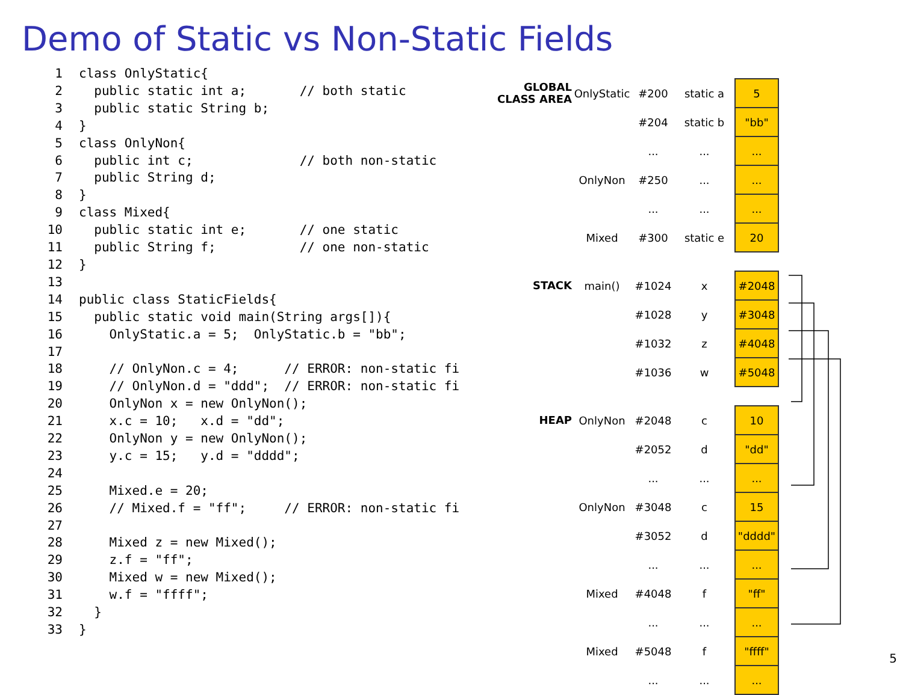Demo of Static vs Non-Static Fields
1 class OnlyStatic{ 2 public static int a; // both static 3 public static String b; 4 } 5 class OnlyNon{ 6 public int c; // both non-static 7 public String d; 8 } 9 class Mixed{ 10 public static int e; // one static 11 public String f; // one non-static 12 } 13 14 public class StaticFields{ 15 public static void main(String args[]){ 16 OnlyStatic.a = 5; OnlyStatic.b = "bb"; 17 18 // OnlyNon.c = 4; // ERROR: non-static fi 19 // OnlyNon.d = "ddd"; // ERROR: non-static fi 20 OnlyNon x = new OnlyNon(); 21 x.c = 10; x.d = "dd"; 22 OnlyNon y = new OnlyNon(); 23 y.c = 15; y.d = "dddd"; 24 25 Mixed.e = 20; 26 // Mixed.f = "ff"; // ERROR: non-static fi 27 28 Mixed z = new Mixed(); 29 z.f = "ff"; 30 Mixed w = new Mixed(); 31 w.f = "ffff"; 32 } 33 }
| GLOBAL CLASS AREA | OnlyStatic | #200 | static a | 5 |
| | | #204 | static b | "bb" |
| | | ... | ... | ... |
| | OnlyNon | #250 | ... | ... |
| | | ... | ... | ... |
| | Mixed | #300 | static e | 20 |
| STACK | main() | #1024 | x | #2048 |
| | | #1028 | y | #3048 |
| | | #1032 | z | #4048 |
| | | #1036 | w | #5048 |
| HEAP | OnlyNon | #2048 | c | 10 |
| | | #2052 | d | "dd" |
| | | ... | ... | ... |
| | OnlyNon | #3048 | c | 15 |
| | | #3052 | d | "dddd" |
| | | ... | ... | ... |
| | Mixed | #4048 | f | "ff" |
| | | ... | ... | ... |
| | Mixed | #5048 | f | "ffff" |
| | | ... | ... | ... |
5